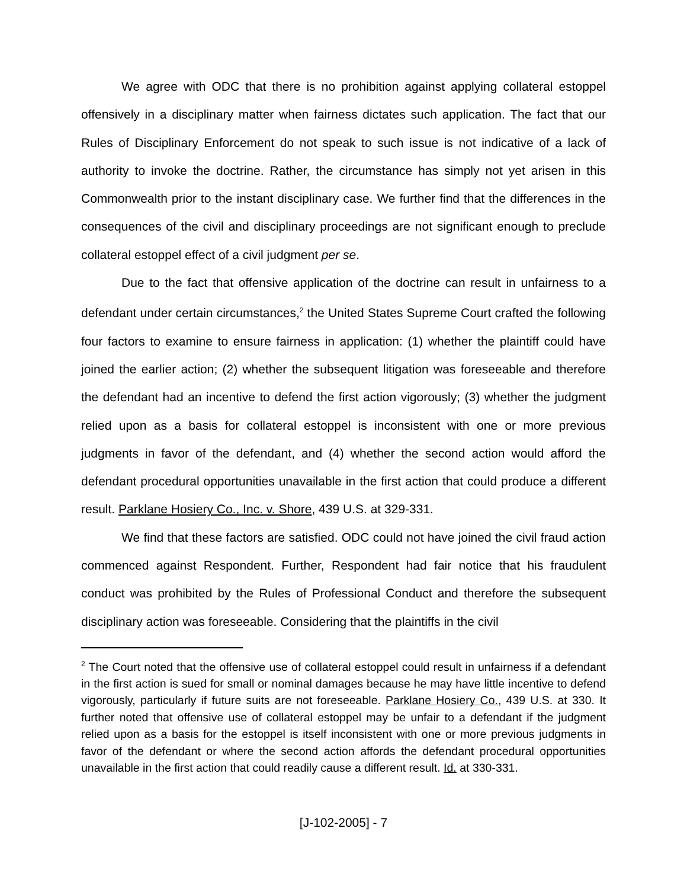We agree with ODC that there is no prohibition against applying collateral estoppel offensively in a disciplinary matter when fairness dictates such application. The fact that our Rules of Disciplinary Enforcement do not speak to such issue is not indicative of a lack of authority to invoke the doctrine. Rather, the circumstance has simply not yet arisen in this Commonwealth prior to the instant disciplinary case. We further find that the differences in the consequences of the civil and disciplinary proceedings are not significant enough to preclude collateral estoppel effect of a civil judgment per se.
Due to the fact that offensive application of the doctrine can result in unfairness to a defendant under certain circumstances,<sup>2</sup> the United States Supreme Court crafted the following four factors to examine to ensure fairness in application: (1) whether the plaintiff could have joined the earlier action; (2) whether the subsequent litigation was foreseeable and therefore the defendant had an incentive to defend the first action vigorously; (3) whether the judgment relied upon as a basis for collateral estoppel is inconsistent with one or more previous judgments in favor of the defendant, and (4) whether the second action would afford the defendant procedural opportunities unavailable in the first action that could produce a different result. Parklane Hosiery Co., Inc. v. Shore, 439 U.S. at 329-331.
We find that these factors are satisfied. ODC could not have joined the civil fraud action commenced against Respondent. Further, Respondent had fair notice that his fraudulent conduct was prohibited by the Rules of Professional Conduct and therefore the subsequent disciplinary action was foreseeable. Considering that the plaintiffs in the civil
<sup>2</sup> The Court noted that the offensive use of collateral estoppel could result in unfairness if a defendant in the first action is sued for small or nominal damages because he may have little incentive to defend vigorously, particularly if future suits are not foreseeable. Parklane Hosiery Co., 439 U.S. at 330. It further noted that offensive use of collateral estoppel may be unfair to a defendant if the judgment relied upon as a basis for the estoppel is itself inconsistent with one or more previous judgments in favor of the defendant or where the second action affords the defendant procedural opportunities unavailable in the first action that could readily cause a different result. Id. at 330-331.
[J-102-2005] - 7